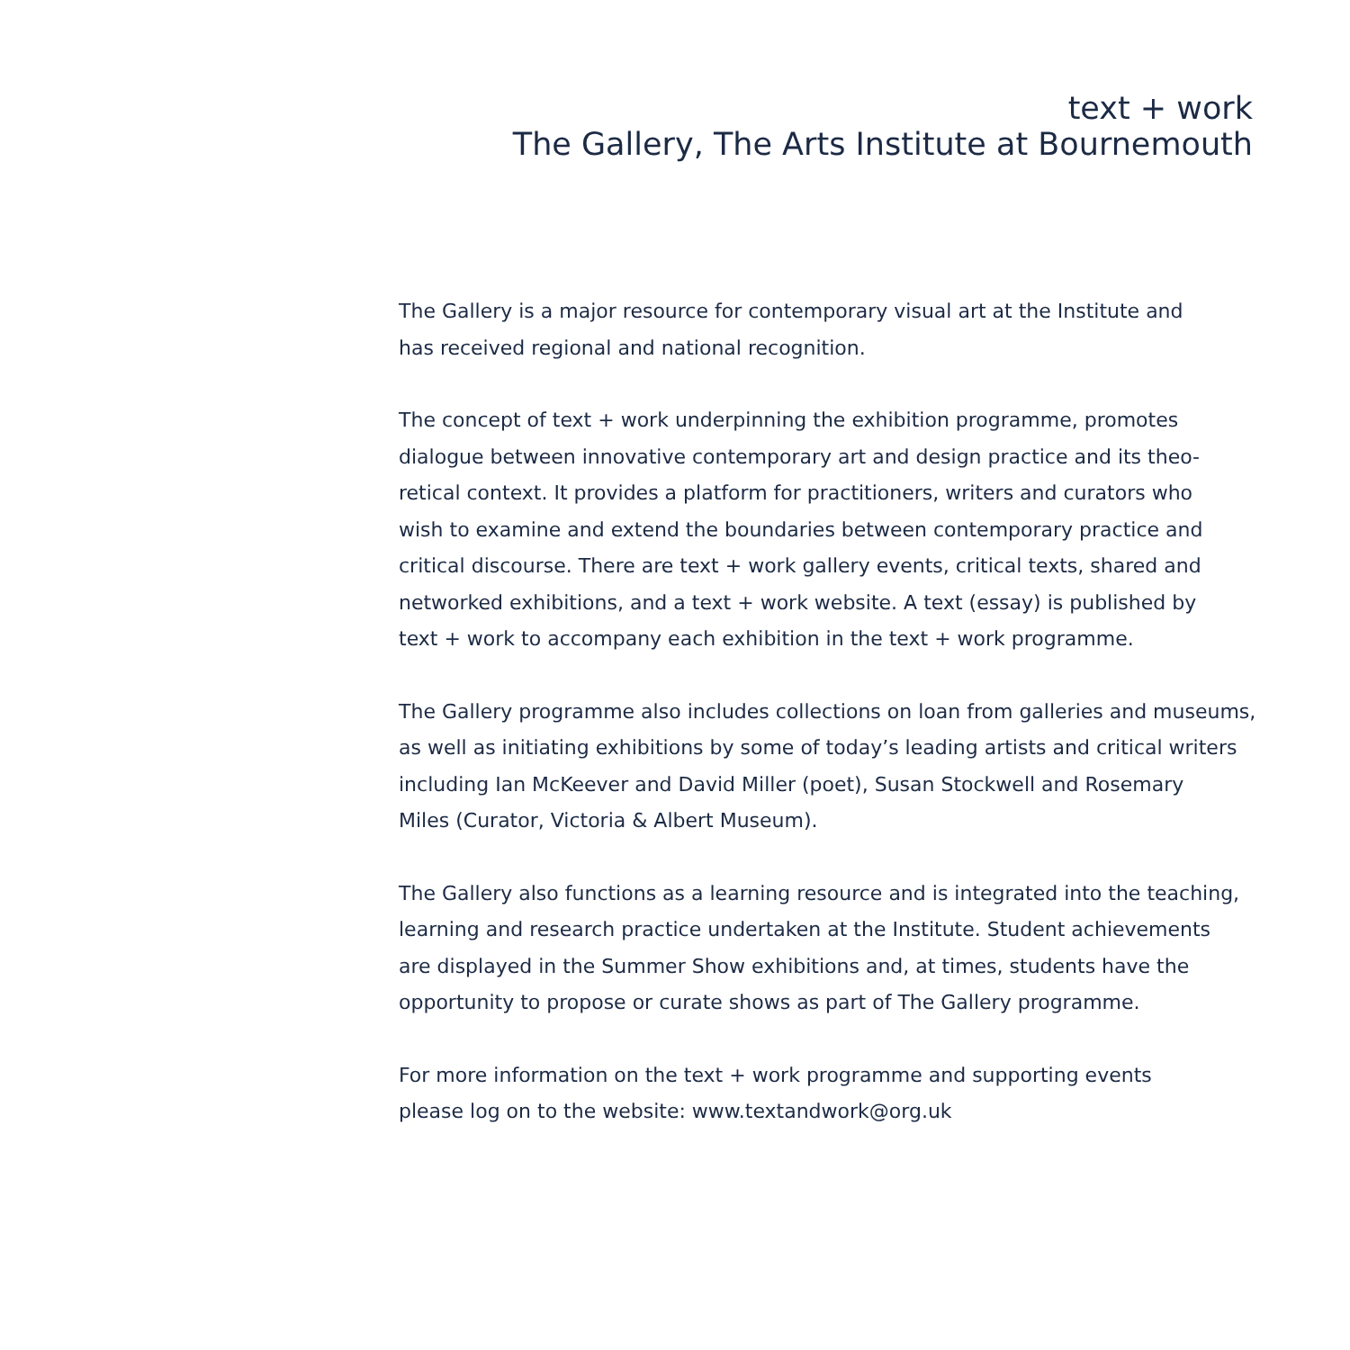text + work
The Gallery, The Arts Institute at Bournemouth
The Gallery is a major resource for contemporary visual art at the Institute and
has received regional and national recognition.
The concept of text + work underpinning the exhibition programme, promotes
dialogue between innovative contemporary art and design practice and its theo-
retical context. It provides a platform for practitioners, writers and curators who
wish to examine and extend the boundaries between contemporary practice and
critical discourse. There are text + work gallery events, critical texts, shared and
networked exhibitions, and a text + work website. A text (essay) is published by
text + work to accompany each exhibition in the text + work programme.
The Gallery programme also includes collections on loan from galleries and museums,
as well as initiating exhibitions by some of today’s leading artists and critical writers
including Ian McKeever and David Miller (poet), Susan Stockwell and Rosemary
Miles (Curator, Victoria & Albert Museum).
The Gallery also functions as a learning resource and is integrated into the teaching,
learning and research practice undertaken at the Institute. Student achievements
are displayed in the Summer Show exhibitions and, at times, students have the
opportunity to propose or curate shows as part of The Gallery programme.
For more information on the text + work programme and supporting events
please log on to the website: www.textandwork@org.uk